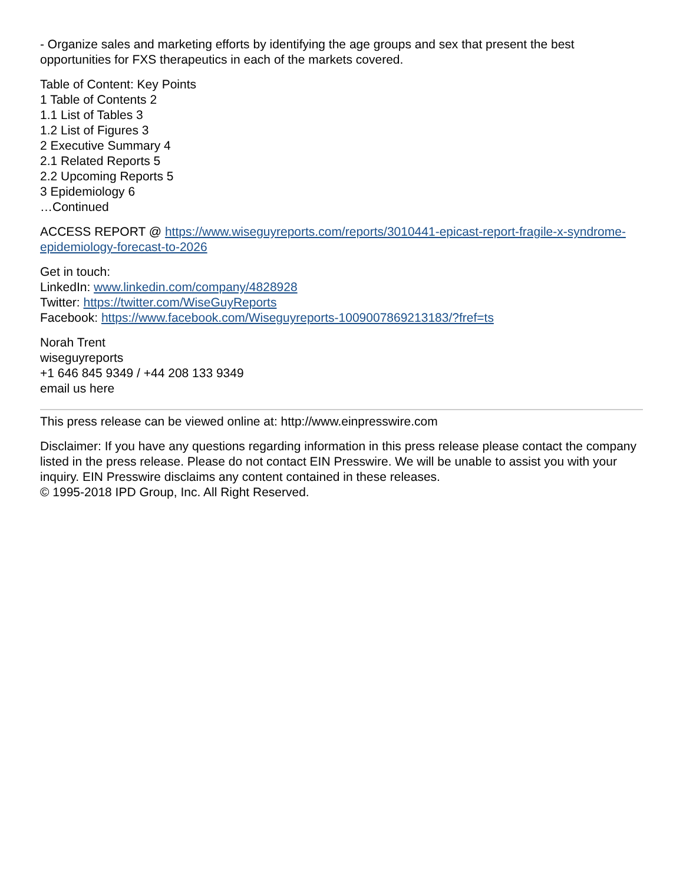- Organize sales and marketing efforts by identifying the age groups and sex that present the best opportunities for FXS therapeutics in each of the markets covered.
Table of Content: Key Points
1 Table of Contents 2
1.1 List of Tables 3
1.2 List of Figures 3
2 Executive Summary 4
2.1 Related Reports 5
2.2 Upcoming Reports 5
3 Epidemiology 6
…Continued
ACCESS REPORT @ https://www.wiseguyreports.com/reports/3010441-epicast-report-fragile-x-syndrome-epidemiology-forecast-to-2026
Get in touch:
LinkedIn: www.linkedin.com/company/4828928
Twitter: https://twitter.com/WiseGuyReports
Facebook: https://www.facebook.com/Wiseguyreports-1009007869213183/?fref=ts
Norah Trent
wiseguyreports
+1 646 845 9349 / +44 208 133 9349
email us here
This press release can be viewed online at: http://www.einpresswire.com
Disclaimer: If you have any questions regarding information in this press release please contact the company listed in the press release. Please do not contact EIN Presswire. We will be unable to assist you with your inquiry. EIN Presswire disclaims any content contained in these releases.
© 1995-2018 IPD Group, Inc. All Right Reserved.